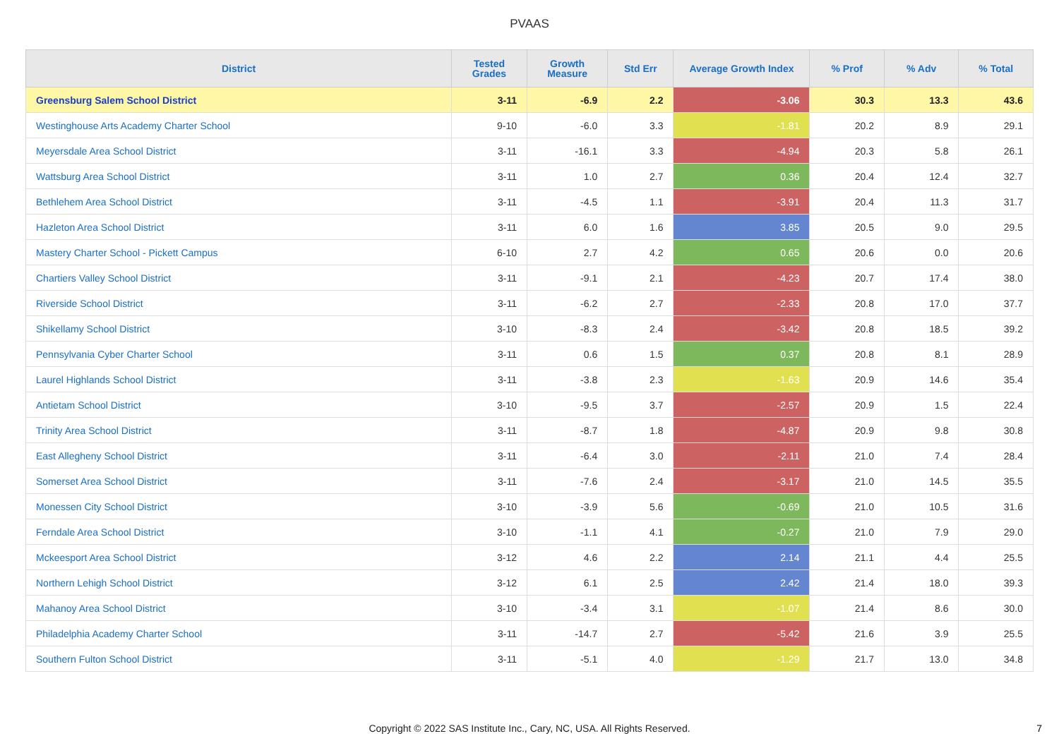PVAAS
| District | Tested Grades | Growth Measure | Std Err | Average Growth Index | % Prof | % Adv | % Total |
| --- | --- | --- | --- | --- | --- | --- | --- |
| Greensburg Salem School District | 3-11 | -6.9 | 2.2 | -3.06 | 30.3 | 13.3 | 43.6 |
| Westinghouse Arts Academy Charter School | 9-10 | -6.0 | 3.3 | -1.81 | 20.2 | 8.9 | 29.1 |
| Meyersdale Area School District | 3-11 | -16.1 | 3.3 | -4.94 | 20.3 | 5.8 | 26.1 |
| Wattsburg Area School District | 3-11 | 1.0 | 2.7 | 0.36 | 20.4 | 12.4 | 32.7 |
| Bethlehem Area School District | 3-11 | -4.5 | 1.1 | -3.91 | 20.4 | 11.3 | 31.7 |
| Hazleton Area School District | 3-11 | 6.0 | 1.6 | 3.85 | 20.5 | 9.0 | 29.5 |
| Mastery Charter School - Pickett Campus | 6-10 | 2.7 | 4.2 | 0.65 | 20.6 | 0.0 | 20.6 |
| Chartiers Valley School District | 3-11 | -9.1 | 2.1 | -4.23 | 20.7 | 17.4 | 38.0 |
| Riverside School District | 3-11 | -6.2 | 2.7 | -2.33 | 20.8 | 17.0 | 37.7 |
| Shikellamy School District | 3-10 | -8.3 | 2.4 | -3.42 | 20.8 | 18.5 | 39.2 |
| Pennsylvania Cyber Charter School | 3-11 | 0.6 | 1.5 | 0.37 | 20.8 | 8.1 | 28.9 |
| Laurel Highlands School District | 3-11 | -3.8 | 2.3 | -1.63 | 20.9 | 14.6 | 35.4 |
| Antietam School District | 3-10 | -9.5 | 3.7 | -2.57 | 20.9 | 1.5 | 22.4 |
| Trinity Area School District | 3-11 | -8.7 | 1.8 | -4.87 | 20.9 | 9.8 | 30.8 |
| East Allegheny School District | 3-11 | -6.4 | 3.0 | -2.11 | 21.0 | 7.4 | 28.4 |
| Somerset Area School District | 3-11 | -7.6 | 2.4 | -3.17 | 21.0 | 14.5 | 35.5 |
| Monessen City School District | 3-10 | -3.9 | 5.6 | -0.69 | 21.0 | 10.5 | 31.6 |
| Ferndale Area School District | 3-10 | -1.1 | 4.1 | -0.27 | 21.0 | 7.9 | 29.0 |
| Mckeesport Area School District | 3-12 | 4.6 | 2.2 | 2.14 | 21.1 | 4.4 | 25.5 |
| Northern Lehigh School District | 3-12 | 6.1 | 2.5 | 2.42 | 21.4 | 18.0 | 39.3 |
| Mahanoy Area School District | 3-10 | -3.4 | 3.1 | -1.07 | 21.4 | 8.6 | 30.0 |
| Philadelphia Academy Charter School | 3-11 | -14.7 | 2.7 | -5.42 | 21.6 | 3.9 | 25.5 |
| Southern Fulton School District | 3-11 | -5.1 | 4.0 | -1.29 | 21.7 | 13.0 | 34.8 |
Copyright © 2022 SAS Institute Inc., Cary, NC, USA. All Rights Reserved.
7